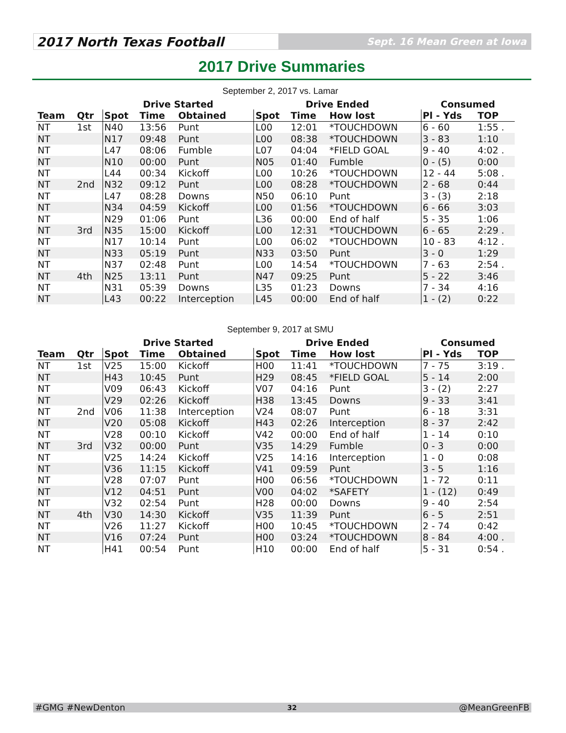2017 North Texas Football
Sept. 16 Mean Green at Iowa
2017 Drive Summaries
September 2, 2017 vs. Lamar
| | | Drive Started | | | Drive Ended | | | Consumed | |
| --- | --- | --- | --- | --- | --- | --- | --- | --- | --- |
| Team | Qtr | Spot | Time | Obtained | Spot | Time | How lost | Pl - Yds | TOP |
| NT | 1st | N40 | 13:56 | Punt | L00 | 12:01 | *TOUCHDOWN | 6 - 60 | 1:55 . |
| NT | | N17 | 09:48 | Punt | L00 | 08:38 | *TOUCHDOWN | 3 - 83 | 1:10 |
| NT | | L47 | 08:06 | Fumble | L07 | 04:04 | *FIELD GOAL | 9 - 40 | 4:02 . |
| NT | | N10 | 00:00 | Punt | N05 | 01:40 | Fumble | 0 - (5) | 0:00 |
| NT | | L44 | 00:34 | Kickoff | L00 | 10:26 | *TOUCHDOWN | 12 - 44 | 5:08 . |
| NT | 2nd | N32 | 09:12 | Punt | L00 | 08:28 | *TOUCHDOWN | 2 - 68 | 0:44 |
| NT | | L47 | 08:28 | Downs | N50 | 06:10 | Punt | 3 - (3) | 2:18 |
| NT | | N34 | 04:59 | Kickoff | L00 | 01:56 | *TOUCHDOWN | 6 - 66 | 3:03 |
| NT | | N29 | 01:06 | Punt | L36 | 00:00 | End of half | 5 - 35 | 1:06 |
| NT | 3rd | N35 | 15:00 | Kickoff | L00 | 12:31 | *TOUCHDOWN | 6 - 65 | 2:29 . |
| NT | | N17 | 10:14 | Punt | L00 | 06:02 | *TOUCHDOWN | 10 - 83 | 4:12 . |
| NT | | N33 | 05:19 | Punt | N33 | 03:50 | Punt | 3 - 0 | 1:29 |
| NT | | N37 | 02:48 | Punt | L00 | 14:54 | *TOUCHDOWN | 7 - 63 | 2:54 . |
| NT | 4th | N25 | 13:11 | Punt | N47 | 09:25 | Punt | 5 - 22 | 3:46 |
| NT | | N31 | 05:39 | Downs | L35 | 01:23 | Downs | 7 - 34 | 4:16 |
| NT | | L43 | 00:22 | Interception | L45 | 00:00 | End of half | 1 - (2) | 0:22 |
September 9, 2017 at SMU
| | | Drive Started | | | Drive Ended | | | Consumed | |
| --- | --- | --- | --- | --- | --- | --- | --- | --- | --- |
| Team | Qtr | Spot | Time | Obtained | Spot | Time | How lost | Pl - Yds | TOP |
| NT | 1st | V25 | 15:00 | Kickoff | H00 | 11:41 | *TOUCHDOWN | 7 - 75 | 3:19 . |
| NT | | H43 | 10:45 | Punt | H29 | 08:45 | *FIELD GOAL | 5 - 14 | 2:00 |
| NT | | V09 | 06:43 | Kickoff | V07 | 04:16 | Punt | 3 - (2) | 2:27 |
| NT | | V29 | 02:26 | Kickoff | H38 | 13:45 | Downs | 9 - 33 | 3:41 |
| NT | 2nd | V06 | 11:38 | Interception | V24 | 08:07 | Punt | 6 - 18 | 3:31 |
| NT | | V20 | 05:08 | Kickoff | H43 | 02:26 | Interception | 8 - 37 | 2:42 |
| NT | | V28 | 00:10 | Kickoff | V42 | 00:00 | End of half | 1 - 14 | 0:10 |
| NT | 3rd | V32 | 00:00 | Punt | V35 | 14:29 | Fumble | 0 - 3 | 0:00 |
| NT | | V25 | 14:24 | Kickoff | V25 | 14:16 | Interception | 1 - 0 | 0:08 |
| NT | | V36 | 11:15 | Kickoff | V41 | 09:59 | Punt | 3 - 5 | 1:16 |
| NT | | V28 | 07:07 | Punt | H00 | 06:56 | *TOUCHDOWN | 1 - 72 | 0:11 |
| NT | | V12 | 04:51 | Punt | V00 | 04:02 | *SAFETY | 1 - (12) | 0:49 |
| NT | | V32 | 02:54 | Punt | H28 | 00:00 | Downs | 9 - 40 | 2:54 |
| NT | 4th | V30 | 14:30 | Kickoff | V35 | 11:39 | Punt | 6 - 5 | 2:51 |
| NT | | V26 | 11:27 | Kickoff | H00 | 10:45 | *TOUCHDOWN | 2 - 74 | 0:42 |
| NT | | V16 | 07:24 | Punt | H00 | 03:24 | *TOUCHDOWN | 8 - 84 | 4:00 . |
| NT | | H41 | 00:54 | Punt | H10 | 00:00 | End of half | 5 - 31 | 0:54 . |
#GMG #NewDenton 32 @MeanGreenFB